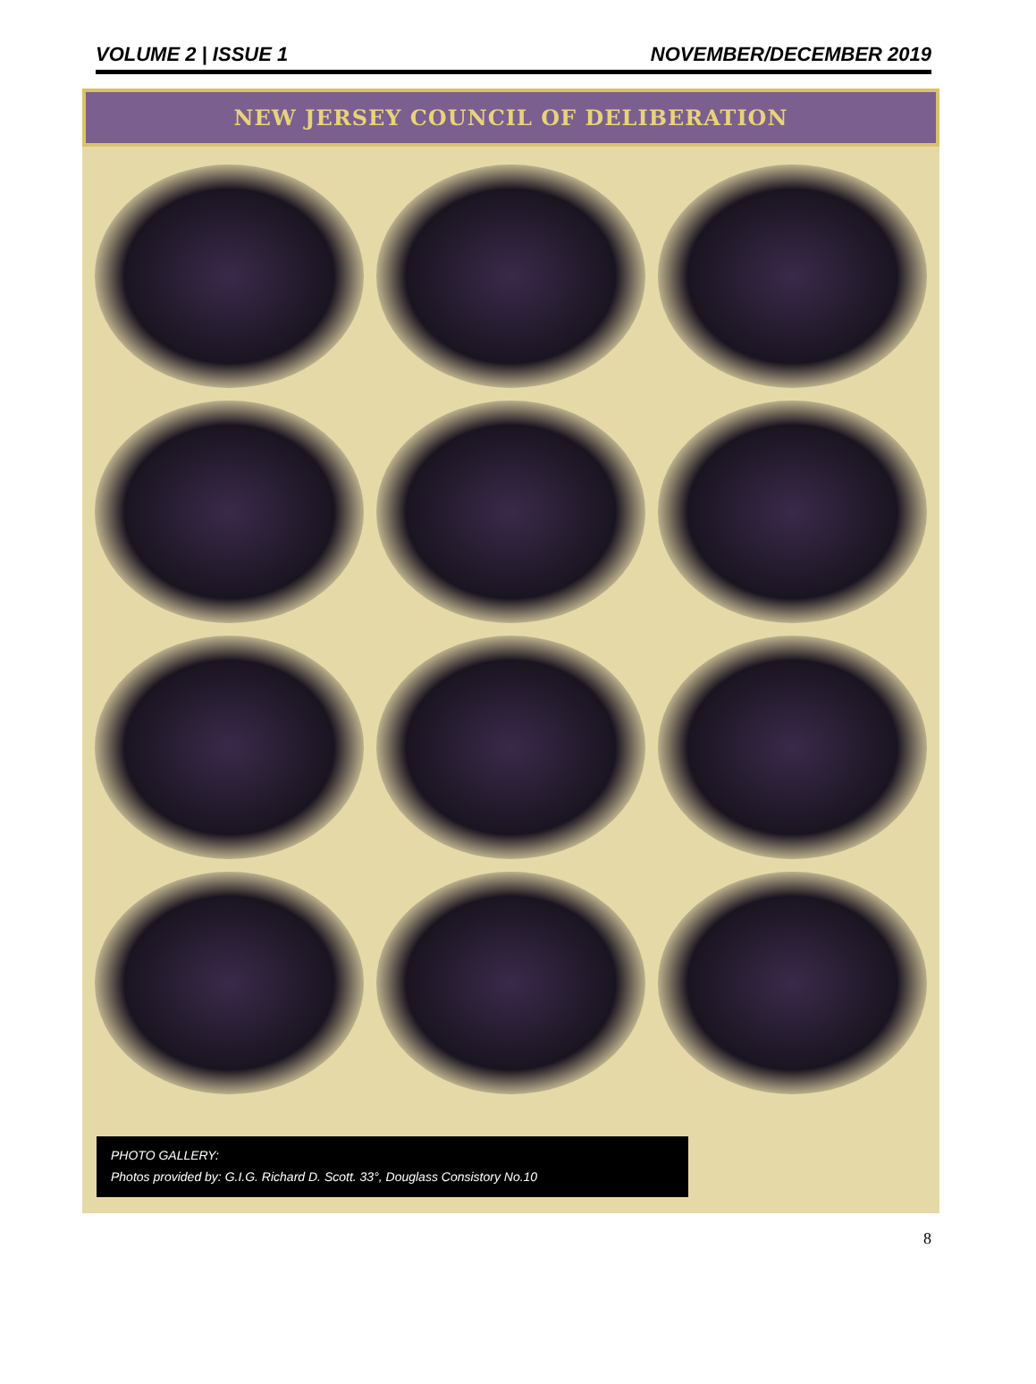VOLUME 2 | ISSUE 1 NOVEMBER/DECEMBER 2019
NEW JERSEY COUNCIL OF DELIBERATION
PHOTO GALLERY:
Photos provided by: G.I.G. Richard D. Scott. 33°, Douglass Consistory No.10
8